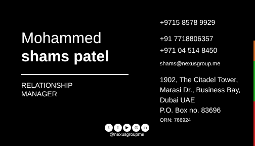Mohammed
shams patel
RELATIONSHIP
MANAGER
+9715 8578 9929
+91 7718806357
+971 04 514 8450
shams@nexusgroup.me
1902, The Citadel Tower,
Marasi Dr., Business Bay,
Dubai UAE
P.O. Box no. 83696
ORN: 766924
tf ▶ ◎ in
@nexusgroupme